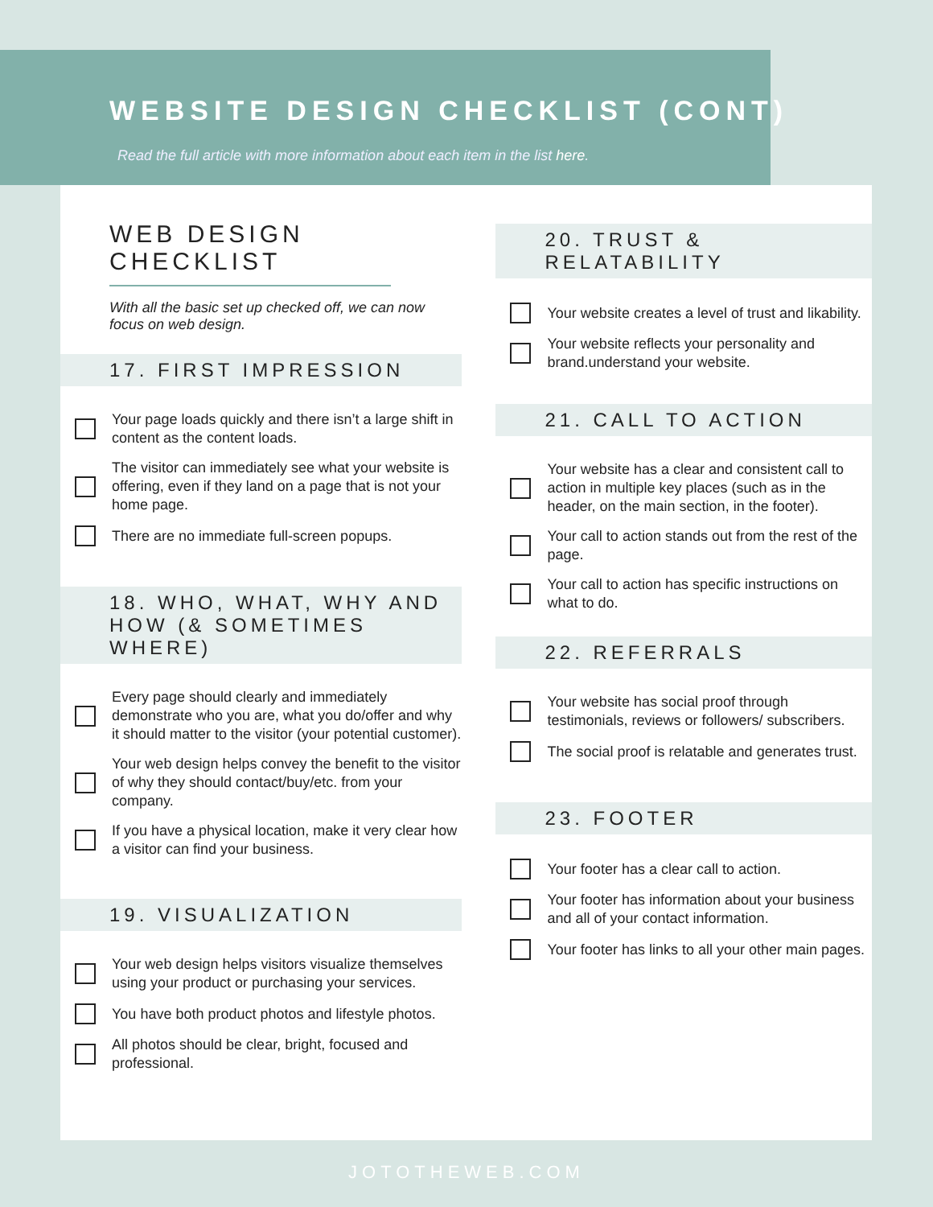WEBSITE DESIGN CHECKLIST (CONT)
Read the full article with more information about each item in the list here.
WEB DESIGN CHECKLIST
With all the basic set up checked off, we can now focus on web design.
17. FIRST IMPRESSION
Your page loads quickly and there isn’t a large shift in content as the content loads.
The visitor can immediately see what your website is offering, even if they land on a page that is not your home page.
There are no immediate full-screen popups.
18. WHO, WHAT, WHY AND HOW (& SOMETIMES WHERE)
Every page should clearly and immediately demonstrate who you are, what you do/offer and why it should matter to the visitor (your potential customer).
Your web design helps convey the benefit to the visitor of why they should contact/buy/etc. from your company.
If you have a physical location, make it very clear how a visitor can find your business.
19. VISUALIZATION
Your web design helps visitors visualize themselves using your product or purchasing your services.
You have both product photos and lifestyle photos.
All photos should be clear, bright, focused and professional.
20. TRUST & RELATABILITY
Your website creates a level of trust and likability.
Your website reflects your personality and brand.understand your website.
21. CALL TO ACTION
Your website has a clear and consistent call to action in multiple key places (such as in the header, on the main section, in the footer).
Your call to action stands out from the rest of the page.
Your call to action has specific instructions on what to do.
22. REFERRALS
Your website has social proof through testimonials, reviews or followers/ subscribers.
The social proof is relatable and generates trust.
23. FOOTER
Your footer has a clear call to action.
Your footer has information about your business and all of your contact information.
Your footer has links to all your other main pages.
JOTOTHEWEB.COM